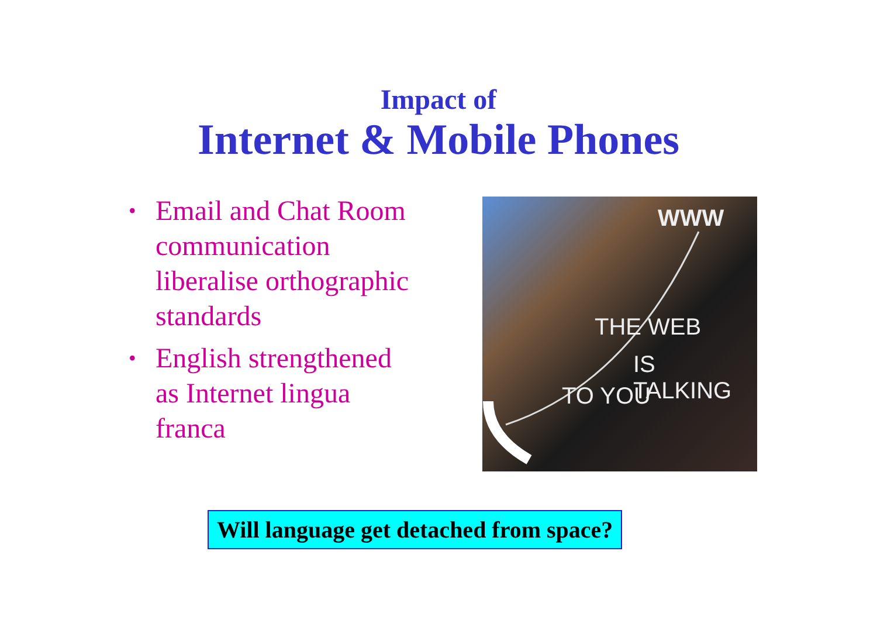Impact of
Internet & Mobile Phones
• Email and Chat Room communication liberalise orthographic standards
• English strengthened as Internet lingua franca
WWW
THE WEB
IS TALKING
TO YOU
Will language get detached from space?